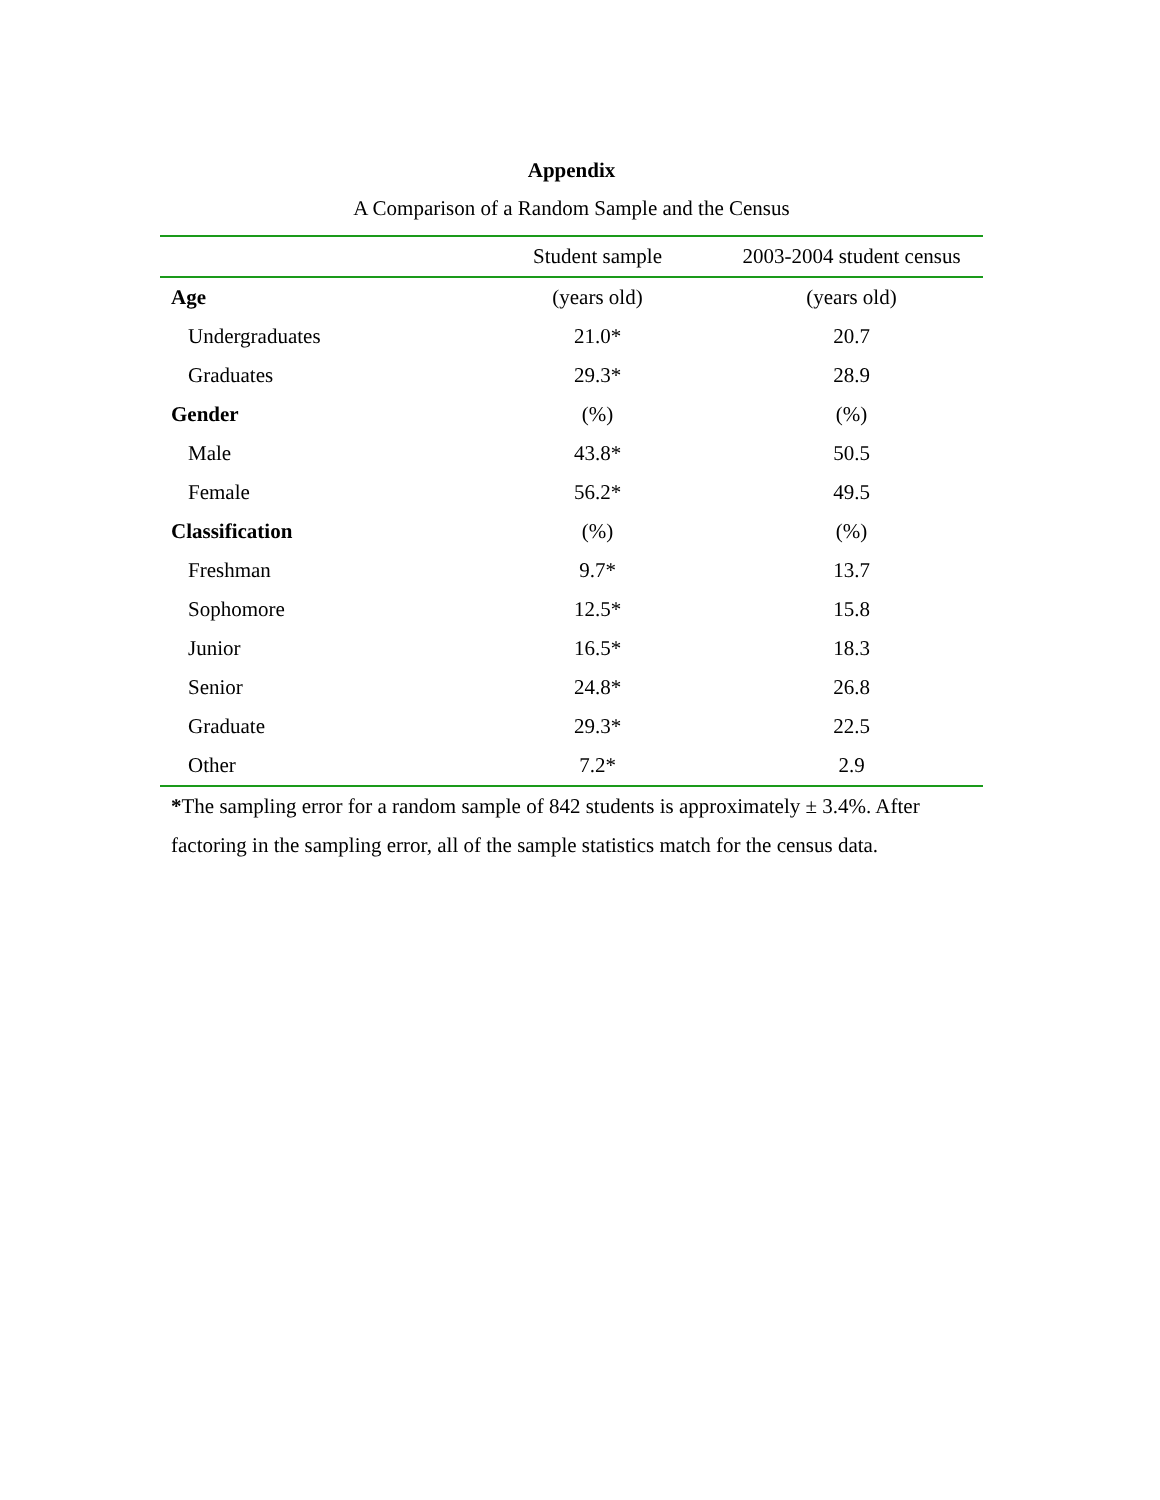Appendix
A Comparison of a Random Sample and the Census
| | Student sample | 2003-2004 student census |
| --- | --- | --- |
| Age | (years old) | (years old) |
| Undergraduates | 21.0* | 20.7 |
| Graduates | 29.3* | 28.9 |
| Gender | (%) | (%) |
| Male | 43.8* | 50.5 |
| Female | 56.2* | 49.5 |
| Classification | (%) | (%) |
| Freshman | 9.7* | 13.7 |
| Sophomore | 12.5* | 15.8 |
| Junior | 16.5* | 18.3 |
| Senior | 24.8* | 26.8 |
| Graduate | 29.3* | 22.5 |
| Other | 7.2* | 2.9 |
*The sampling error for a random sample of 842 students is approximately ± 3.4%. After factoring in the sampling error, all of the sample statistics match for the census data.